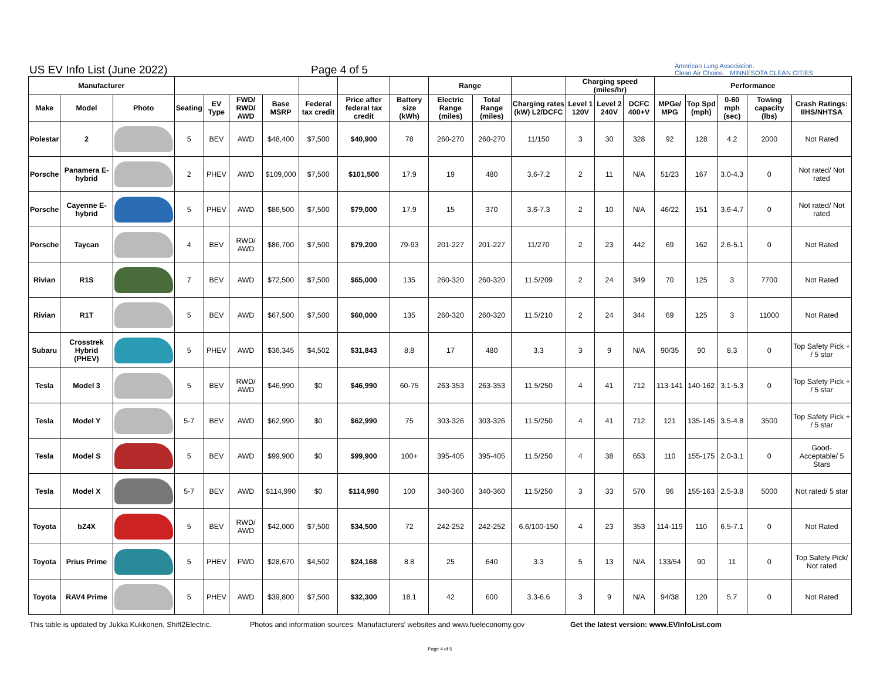US EV Info List (June 2022)
Page 4 of 5
American Lung Association.
Clean Air Choice. MINNESOTA CLEAN CITIES
| Manufacturer | | | | | | | | | | Range | | | Charging speed (miles/hr) | | | Performance | | | | |
| --- | --- | --- | --- | --- | --- | --- | --- | --- | --- | --- | --- | --- | --- | --- | --- | --- | --- | --- | --- | --- |
| Make | Model | Photo | Seating | EV Type | FWD/ RWD/ AWD | Base MSRP | Federal tax credit | Price after federal tax credit | Battery size (kWh) | Electric Range (miles) | Total Range (miles) | Charging rates (kW) L2/DCFC | Level 1 120V | Level 2 240V | DCFC 400+V | MPGe/ MPG | Top Spd (mph) | 0-60 mph (sec) | Towing capacity (lbs) | Crash Ratings: IIHS/NHTSA |
| Polestar | 2 | | 5 | BEV | AWD | $48,400 | $7,500 | $40,900 | 78 | 260-270 | 260-270 | 11/150 | 3 | 30 | 328 | 92 | 128 | 4.2 | 2000 | Not Rated |
| Porsche | Panamera E-hybrid | | 2 | PHEV | AWD | $109,000 | $7,500 | $101,500 | 17.9 | 19 | 480 | 3.6-7.2 | 2 | 11 | N/A | 51/23 | 167 | 3.0-4.3 | 0 | Not rated/ Not rated |
| Porsche | Cayenne E-hybrid | | 5 | PHEV | AWD | $86,500 | $7,500 | $79,000 | 17.9 | 15 | 370 | 3.6-7.3 | 2 | 10 | N/A | 46/22 | 151 | 3.6-4.7 | 0 | Not rated/ Not rated |
| Porsche | Taycan | | 4 | BEV | RWD/ AWD | $86,700 | $7,500 | $79,200 | 79-93 | 201-227 | 201-227 | 11/270 | 2 | 23 | 442 | 69 | 162 | 2.6-5.1 | 0 | Not Rated |
| Rivian | R1S | | 7 | BEV | AWD | $72,500 | $7,500 | $65,000 | 135 | 260-320 | 260-320 | 11.5/209 | 2 | 24 | 349 | 70 | 125 | 3 | 7700 | Not Rated |
| Rivian | R1T | | 5 | BEV | AWD | $67,500 | $7,500 | $60,000 | 135 | 260-320 | 260-320 | 11.5/210 | 2 | 24 | 344 | 69 | 125 | 3 | 11000 | Not Rated |
| Subaru | Crosstrek Hybrid (PHEV) | | 5 | PHEV | AWD | $36,345 | $4,502 | $31,843 | 8.8 | 17 | 480 | 3.3 | 3 | 9 | N/A | 90/35 | 90 | 8.3 | 0 | Top Safety Pick + / 5 star |
| Tesla | Model 3 | | 5 | BEV | RWD/ AWD | $46,990 | $0 | $46,990 | 60-75 | 263-353 | 263-353 | 11.5/250 | 4 | 41 | 712 | 113-141 | 140-162 | 3.1-5.3 | 0 | Top Safety Pick + / 5 star |
| Tesla | Model Y | | 5-7 | BEV | AWD | $62,990 | $0 | $62,990 | 75 | 303-326 | 303-326 | 11.5/250 | 4 | 41 | 712 | 121 | 135-145 | 3.5-4.8 | 3500 | Top Safety Pick + / 5 star |
| Tesla | Model S | | 5 | BEV | AWD | $99,900 | $0 | $99,900 | 100+ | 395-405 | 395-405 | 11.5/250 | 4 | 38 | 653 | 110 | 155-175 | 2.0-3.1 | 0 | Good-Acceptable/ 5 Stars |
| Tesla | Model X | | 5-7 | BEV | AWD | $114,990 | $0 | $114,990 | 100 | 340-360 | 340-360 | 11.5/250 | 3 | 33 | 570 | 96 | 155-163 | 2.5-3.8 | 5000 | Not rated/ 5 star |
| Toyota | bZ4X | | 5 | BEV | RWD/ AWD | $42,000 | $7,500 | $34,500 | 72 | 242-252 | 242-252 | 6.6/100-150 | 4 | 23 | 353 | 114-119 | 110 | 6.5-7.1 | 0 | Not Rated |
| Toyota | Prius Prime | | 5 | PHEV | FWD | $28,670 | $4,502 | $24,168 | 8.8 | 25 | 640 | 3.3 | 5 | 13 | N/A | 133/54 | 90 | 11 | 0 | Top Safety Pick/ Not rated |
| Toyota | RAV4 Prime | | 5 | PHEV | AWD | $39,800 | $7,500 | $32,300 | 18.1 | 42 | 600 | 3.3-6.6 | 3 | 9 | N/A | 94/38 | 120 | 5.7 | 0 | Not Rated |
This table is updated by Jukka Kukkonen, Shift2Electric.
Photos and information sources: Manufacturers' websites and www.fueleconomy.gov
Get the latest version: www.EVInfoList.com
Page 4 of 5